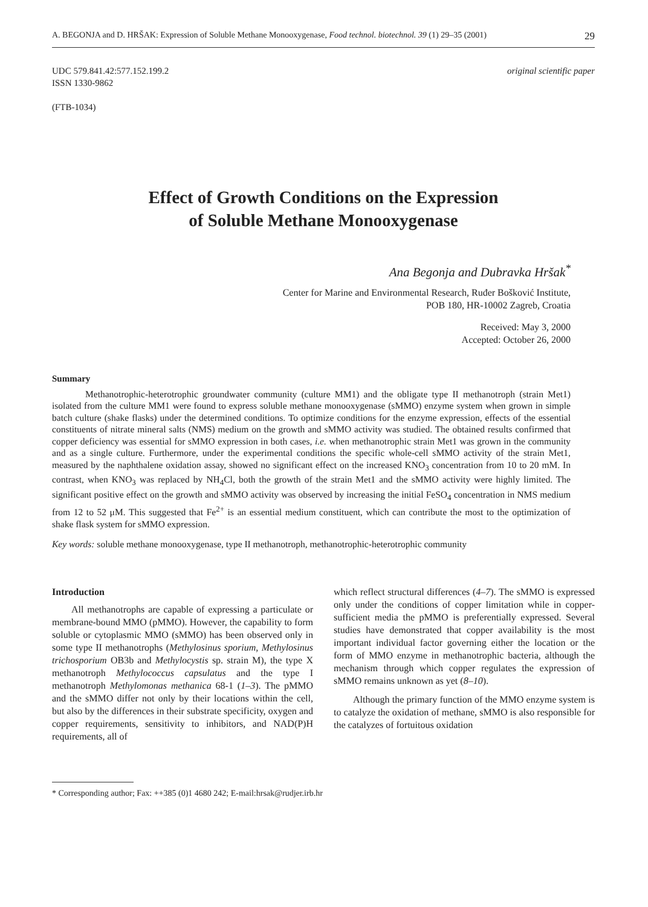A. BEGONJA and D. HRŠAK: Expression of Soluble Methane Monooxygenase, Food technol. biotechnol. 39 (1) 29–35 (2001) 29
UDC 579.841.42:577.152.199.2
ISSN 1330-9862
(FTB-1034)
original scientific paper
Effect of Growth Conditions on the Expression
of Soluble Methane Monooxygenase
Ana Begonja and Dubravka Hršak<sup>*</sup>
Center for Marine and Environmental Research, Ruđer Bošković Institute,
POB 180, HR-10002 Zagreb, Croatia
Received: May 3, 2000
Accepted: October 26, 2000
Summary
Methanotrophic-heterotrophic groundwater community (culture MM1) and the obligate type II methanotroph (strain Met1) isolated from the culture MM1 were found to express soluble methane monooxygenase (sMMO) enzyme system when grown in simple batch culture (shake flasks) under the determined conditions. To optimize conditions for the enzyme expression, effects of the essential constituents of nitrate mineral salts (NMS) medium on the growth and sMMO activity was studied. The obtained results confirmed that copper deficiency was essential for sMMO expression in both cases, i.e. when methanotrophic strain Met1 was grown in the community and as a single culture. Furthermore, under the experimental conditions the specific whole-cell sMMO activity of the strain Met1, measured by the naphthalene oxidation assay, showed no significant effect on the increased KNO<sub>3</sub> concentration from 10 to 20 mM. In contrast, when KNO<sub>3</sub> was replaced by NH<sub>4</sub>Cl, both the growth of the strain Met1 and the sMMO activity were highly limited. The significant positive effect on the growth and sMMO activity was observed by increasing the initial FeSO<sub>4</sub> concentration in NMS medium from 12 to 52 μM. This suggested that Fe<sup>2+</sup> is an essential medium constituent, which can contribute the most to the optimization of shake flask system for sMMO expression.
Key words: soluble methane monooxygenase, type II methanotroph, methanotrophic-heterotrophic community
Introduction
All methanotrophs are capable of expressing a particulate or membrane-bound MMO (pMMO). However, the capability to form soluble or cytoplasmic MMO (sMMO) has been observed only in some type II methanotrophs (Methylosinus sporium, Methylosinus trichosporium OB3b and Methylocystis sp. strain M), the type X methanotroph Methylococcus capsulatus and the type I methanotroph Methylomonas methanica 68-1 (1–3). The pMMO and the sMMO differ not only by their locations within the cell, but also by the differences in their substrate specificity, oxygen and copper requirements, sensitivity to inhibitors, and NAD(P)H requirements, all of
which reflect structural differences (4–7). The sMMO is expressed only under the conditions of copper limitation while in copper-sufficient media the pMMO is preferentially expressed. Several studies have demonstrated that copper availability is the most important individual factor governing either the location or the form of MMO enzyme in methanotrophic bacteria, although the mechanism through which copper regulates the expression of sMMO remains unknown as yet (8–10).
Although the primary function of the MMO enzyme system is to catalyze the oxidation of methane, sMMO is also responsible for the catalyzes of fortuitous oxidation
* Corresponding author; Fax: ++385 (0)1 4680 242; E-mail:hrsak@rudjer.irb.hr